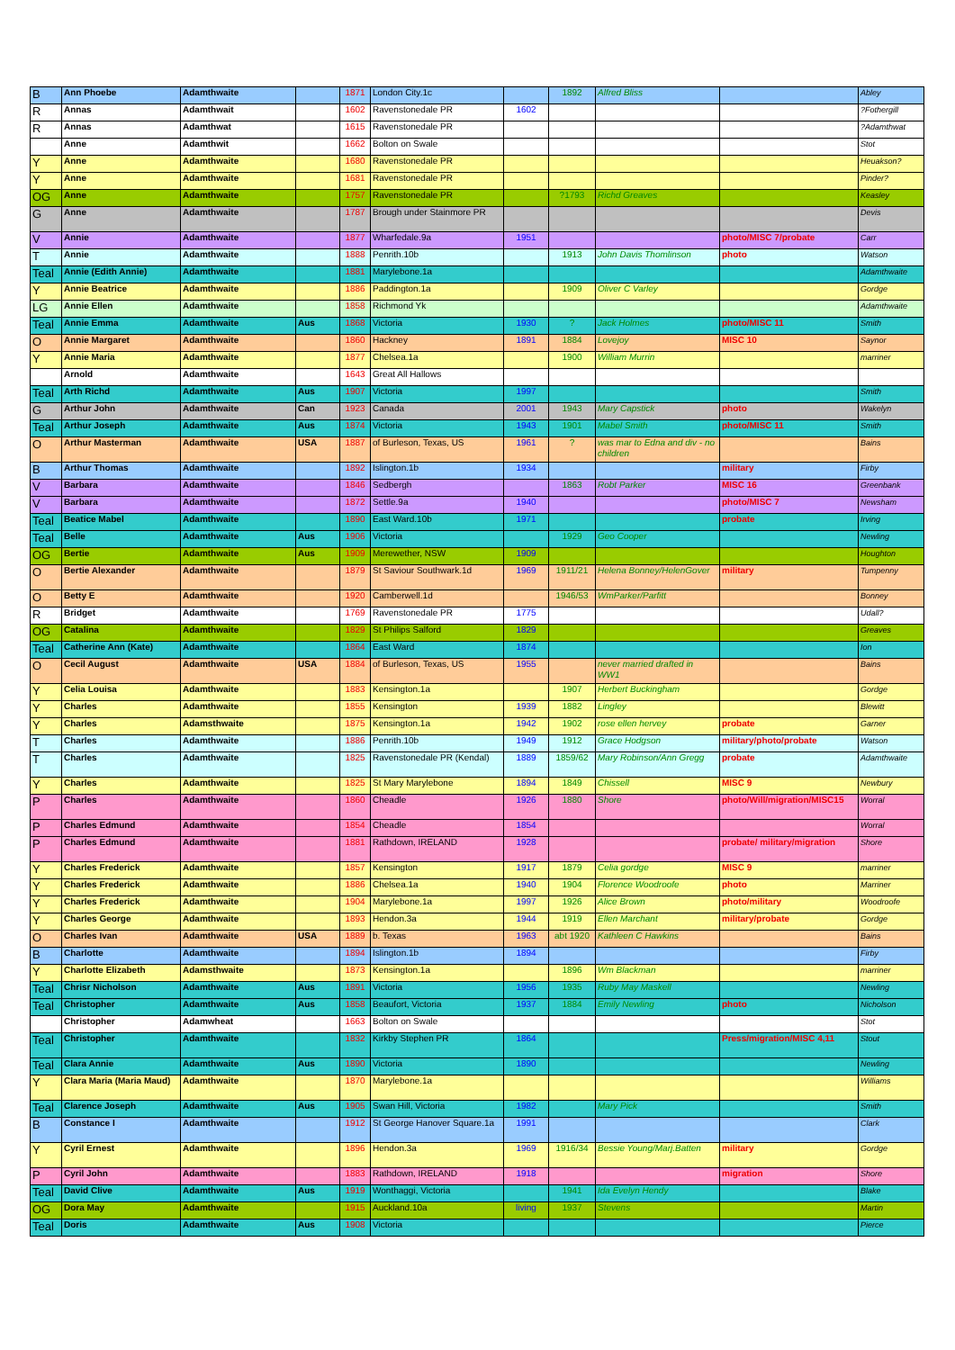| B | Ann Phoebe | Adamthwaite | | 1871 | London City.1c | | 1892 | Alfred Bliss | | Abley |
| R | Annas | Adamthwait | | 1602 | Ravenstonedale PR | 1602 | | | | ?Fothergill |
| R | Annas | Adamthwat | | 1615 | Ravenstonedale PR | | | | | ?Adamthwat |
| | Anne | Adamthwit | | 1662 | Bolton on Swale | | | | | Stot |
| Y | Anne | Adamthwaite | | 1680 | Ravenstonedale PR | | | | | Heuakson? |
| Y | Anne | Adamthwaite | | 1681 | Ravenstonedale PR | | | | | Pinder? |
| OG | Anne | Adamthwaite | | 1757 | Ravenstonedale PR | | ?1793 | Richd Greaves | | Keasley |
| G | Anne | Adamthwaite | | 1787 | Brough under Stainmore PR | | | | | Devis |
| V | Annie | Adamthwaite | | 1877 | Wharfedale.9a | 1951 | | | photo/MISC 7/probate | Carr |
| T | Annie | Adamthwaite | | 1888 | Penrith.10b | | 1913 | John Davis Thomlinson | photo | Watson |
| Teal | Annie (Edith Annie) | Adamthwaite | | 1881 | Marylebone.1a | | | | | Adamthwaite |
| Y | Annie Beatrice | Adamthwaite | | 1886 | Paddington.1a | | 1909 | Oliver C Varley | | Gordge |
| LG | Annie Ellen | Adamthwaite | | 1858 | Richmond Yk | | | | | Adamthwaite |
| Teal | Annie Emma | Adamthwaite | Aus | 1868 | Victoria | 1930 | ? | Jack Holmes | photo/MISC 11 | Smith |
| O | Annie Margaret | Adamthwaite | | 1860 | Hackney | 1891 | 1884 | Lovejoy | MISC 10 | Saynor |
| Y | Annie Maria | Adamthwaite | | 1877 | Chelsea.1a | | 1900 | William Murrin | | marriner |
| | Arnold | Adamthwaite | | 1643 | Great All Hallows | | | | | |
| Teal | Arth Richd | Adamthwaite | Aus | 1907 | Victoria | 1997 | | | | Smith |
| G | Arthur John | Adamthwaite | Can | 1923 | Canada | 2001 | 1943 | Mary Capstick | photo | Wakelyn |
| Teal | Arthur Joseph | Adamthwaite | Aus | 1874 | Victoria | 1943 | 1901 | Mabel Smith | photo/MISC 11 | Smith |
| O | Arthur Masterman | Adamthwaite | USA | 1887 | of Burleson, Texas, US | 1961 | ? | was mar to Edna and div - no children | | Bains |
| B | Arthur Thomas | Adamthwaite | | 1892 | Islington.1b | 1934 | | | military | Firby |
| V | Barbara | Adamthwaite | | 1846 | Sedbergh | | 1863 | Robt Parker | MISC 16 | Greenbank |
| V | Barbara | Adamthwaite | | 1872 | Settle.9a | 1940 | | | photo/MISC 7 | Newsham |
| Teal | Beatice Mabel | Adamthwaite | | 1890 | East Ward.10b | 1971 | | | probate | Irving |
| Teal | Belle | Adamthwaite | Aus | 1906 | Victoria | | 1929 | Geo Cooper | | Newling |
| OG | Bertie | Adamthwaite | Aus | 1909 | Merewether, NSW | 1909 | | | | Houghton |
| O | Bertie Alexander | Adamthwaite | | 1879 | St Saviour Southwark.1d | 1969 | 1911/21 | Helena Bonney/HelenGover | military | Tumpenny |
| O | Betty E | Adamthwaite | | 1920 | Camberwell.1d | | 1946/53 | WmParker/Parfitt | | Bonney |
| R | Bridget | Adamthwaite | | 1769 | Ravenstonedale PR | 1775 | | | | Udall? |
| OG | Catalina | Adamthwaite | | 1829 | St Philips Salford | 1829 | | | | Greaves |
| Teal | Catherine Ann (Kate) | Adamthwaite | | 1864 | East Ward | 1874 | | | | Ion |
| O | Cecil August | Adamthwaite | USA | 1884 | of Burleson, Texas, US | 1955 | | never married drafted in WW1 | | Bains |
| Y | Celia Louisa | Adamthwaite | | 1883 | Kensington.1a | | 1907 | Herbert Buckingham | | Gordge |
| Y | Charles | Adamthwaite | | 1855 | Kensington | 1939 | 1882 | Lingley | | Blewitt |
| Y | Charles | Adamsthwaite | | 1875 | Kensington.1a | 1942 | 1902 | rose ellen hervey | probate | Garner |
| T | Charles | Adamthwaite | | 1886 | Penrith.10b | 1949 | 1912 | Grace Hodgson | military/photo/probate | Watson |
| T | Charles | Adamthwaite | | 1825 | Ravenstonedale PR (Kendal) | 1889 | 1859/62 | Mary Robinson/Ann Gregg | probate | Adamthwaite |
| Y | Charles | Adamthwaite | | 1825 | St Mary Marylebone | 1894 | 1849 | Chissell | MISC 9 | Newbury |
| P | Charles | Adamthwaite | | 1860 | Cheadle | 1926 | 1880 | Shore | photo/Will/migration/MISC15 | Worral |
| P | Charles Edmund | Adamthwaite | | 1854 | Cheadle | 1854 | | | | Worral |
| P | Charles Edmund | Adamthwaite | | 1881 | Rathdown, IRELAND | 1928 | | | probate/ military/migration | Shore |
| Y | Charles Frederick | Adamthwaite | | 1857 | Kensington | 1917 | 1879 | Celia gordge | MISC 9 | marriner |
| Y | Charles Frederick | Adamthwaite | | 1886 | Chelsea.1a | 1940 | 1904 | Florence Woodroofe | photo | Marriner |
| Y | Charles Frederick | Adamthwaite | | 1904 | Marylebone.1a | 1997 | 1926 | Alice Brown | photo/military | Woodroofe |
| Y | Charles George | Adamthwaite | | 1893 | Hendon.3a | 1944 | 1919 | Ellen Marchant | military/probate | Gordge |
| O | Charles Ivan | Adamthwaite | USA | 1889 | b. Texas | 1963 | abt 1920 | Kathleen C Hawkins | | Bains |
| B | Charlotte | Adamthwaite | | 1894 | Islington.1b | 1894 | | | | Firby |
| Y | Charlotte Elizabeth | Adamsthwaite | | 1873 | Kensington.1a | | 1896 | Wm Blackman | | marriner |
| Teal | Chrisr Nicholson | Adamthwaite | Aus | 1891 | Victoria | 1956 | 1935 | Ruby May Maskell | | Newling |
| Teal | Christopher | Adamthwaite | Aus | 1858 | Beaufort, Victoria | 1937 | 1884 | Emily Newling | photo | Nicholson |
| | Christopher | Adamwheat | | 1663 | Bolton on Swale | | | | | Stot |
| Teal | Christopher | Adamthwaite | | 1832 | Kirkby Stephen PR | 1864 | | | Press/migration/MISC 4,11 | Stout |
| Teal | Clara Annie | Adamthwaite | Aus | 1890 | Victoria | 1890 | | | | Newling |
| Y | Clara Maria (Maria Maud) | Adamthwaite | | 1870 | Marylebone.1a | | | | | Williams |
| Teal | Clarence Joseph | Adamthwaite | Aus | 1905 | Swan Hill, Victoria | 1982 | | Mary Pick | | Smith |
| B | Constance I | Adamthwaite | | 1912 | St George Hanover Square.1a | 1991 | | | | Clark |
| Y | Cyril Ernest | Adamthwaite | | 1896 | Hendon.3a | 1969 | 1916/34 | Bessie Young/Marj.Batten | military | Gordge |
| P | Cyril John | Adamthwaite | | 1883 | Rathdown, IRELAND | 1918 | | | migration | Shore |
| Teal | David Clive | Adamthwaite | Aus | 1919 | Wonthaggi, Victoria | | 1941 | Ida Evelyn Hendy | | Blake |
| OG | Dora May | Adamthwaite | | 1915 | Auckland.10a | living | 1937 | Stevens | | Martin |
| Teal | Doris | Adamthwaite | Aus | 1908 | Victoria | | | | | Pierce |